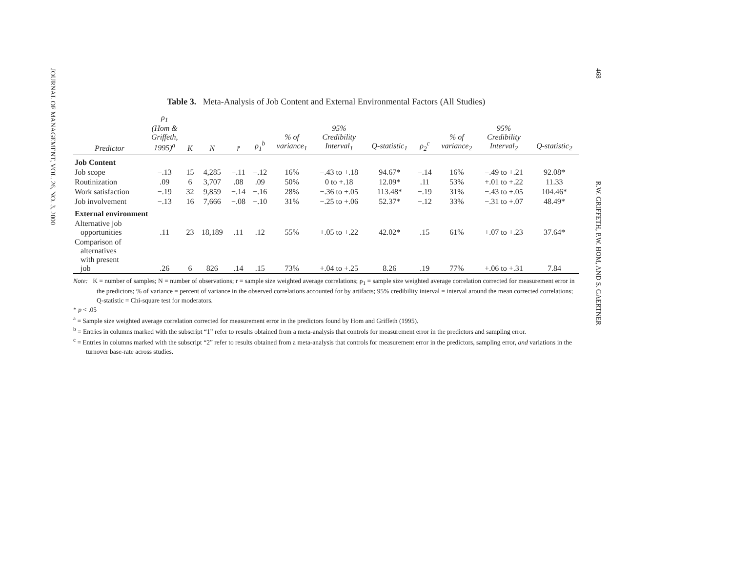JOURNAL OF MANAGEMENT, VOL. 26, NO. 3, 2000
468 R.W. GRIFFETH, P.W. HOM, AND S. GAERTNER
Table 3. Meta-Analysis of Job Content and External Environmental Factors (All Studies)
| Predictor | ρ<sub>1</sub> (Hom & Griffeth, 1995)<sup>a</sup> | K | N | r̄ | ρ<sub>1</sub><sup>b</sup> | % of variance<sub>1</sub> | 95% Credibility Interval<sub>1</sub> | Q-statistic<sub>1</sub> | ρ<sub>2</sub><sup>c</sup> | % of variance<sub>2</sub> | 95% Credibility Interval<sub>2</sub> | Q-statistic<sub>2</sub> |
| --- | --- | --- | --- | --- | --- | --- | --- | --- | --- | --- | --- | --- |
| Job Content | | | | | | | | | | | | |
| Job scope | −.13 | 15 | 4,285 | −.11 | −.12 | 16% | −.43 to +.18 | 94.67* | −.14 | 16% | −.49 to +.21 | 92.08* |
| Routinization | .09 | 6 | 3,707 | .08 | .09 | 50% | 0 to +.18 | 12.09* | .11 | 53% | +.01 to +.22 | 11.33 |
| Work satisfaction | −.19 | 32 | 9,859 | −.14 | −.16 | 28% | −.36 to +.05 | 113.48* | −.19 | 31% | −.43 to +.05 | 104.46* |
| Job involvement | −.13 | 16 | 7,666 | −.08 | −.10 | 31% | −.25 to +.06 | 52.37* | −.12 | 33% | −.31 to +.07 | 48.49* |
| External environment | | | | | | | | | | | | |
| Alternative job opportunities | .11 | 23 | 18,189 | .11 | .12 | 55% | +.05 to +.22 | 42.02* | .15 | 61% | +.07 to +.23 | 37.64* |
| Comparison of alternatives with present job | .26 | 6 | 826 | .14 | .15 | 73% | +.04 to +.25 | 8.26 | .19 | 77% | +.06 to +.31 | 7.84 |
Note: K = number of samples; N = number of observations; r = sample size weighted average correlations; ρ<sub>1</sub> = sample size weighted average correlation corrected for measurement error in the predictors; % of variance = percent of variance in the observed correlations accounted for by artifacts; 95% credibility interval = interval around the mean corrected correlations; Q-statistic = Chi-square test for moderators.
* p < .05
<sup>a</sup> = Sample size weighted average correlation corrected for measurement error in the predictors found by Hom and Griffeth (1995).
<sup>b</sup> = Entries in columns marked with the subscript “1” refer to results obtained from a meta-analysis that controls for measurement error in the predictors and sampling error.
<sup>c</sup> = Entries in columns marked with the subscript “2” refer to results obtained from a meta-analysis that controls for measurement error in the predictors, sampling error, and variations in the turnover base-rate across studies.